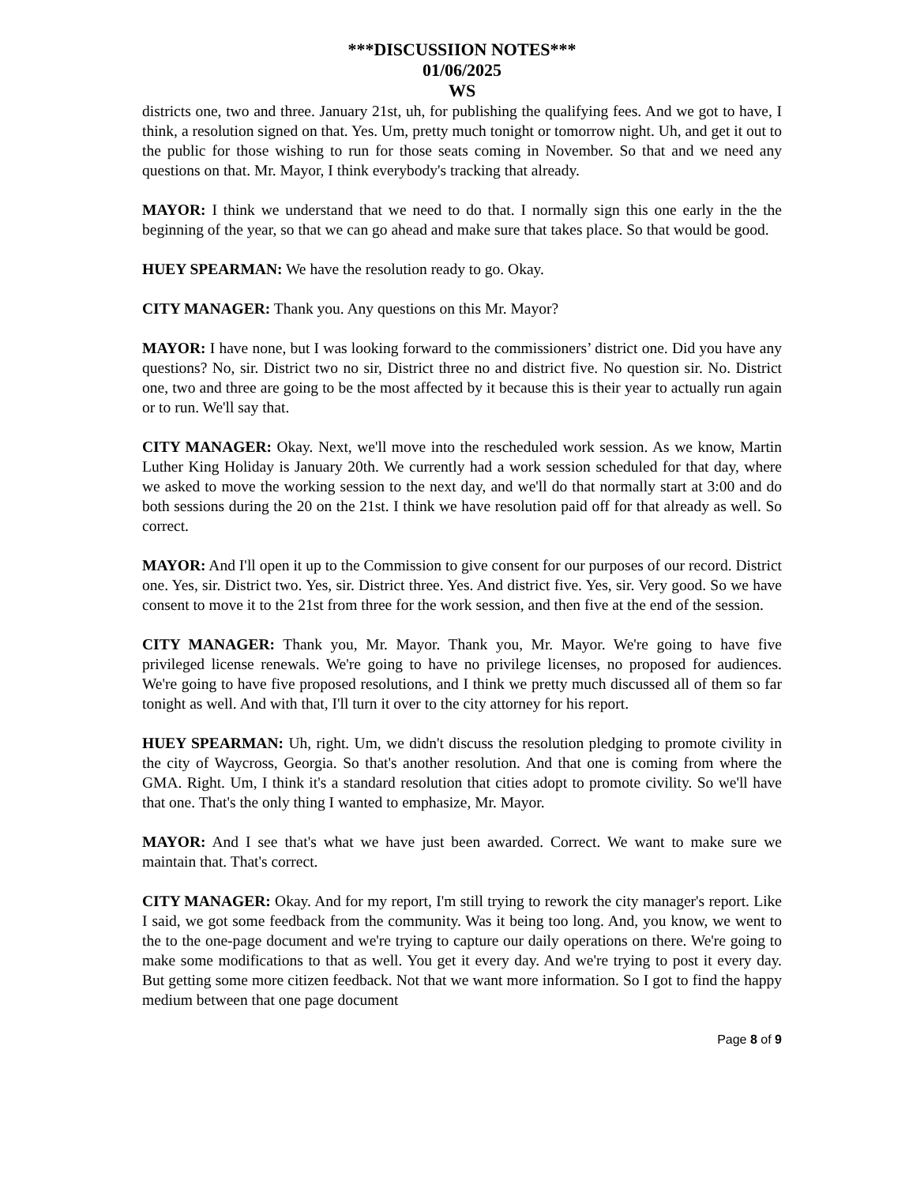***DISCUSSIION NOTES***
01/06/2025
WS
districts one, two and three. January 21st, uh, for publishing the qualifying fees. And we got to have, I think, a resolution signed on that. Yes. Um, pretty much tonight or tomorrow night. Uh, and get it out to the public for those wishing to run for those seats coming in November. So that and we need any questions on that. Mr. Mayor, I think everybody's tracking that already.
MAYOR: I think we understand that we need to do that. I normally sign this one early in the the beginning of the year, so that we can go ahead and make sure that takes place. So that would be good.
HUEY SPEARMAN: We have the resolution ready to go. Okay.
CITY MANAGER: Thank you. Any questions on this Mr. Mayor?
MAYOR: I have none, but I was looking forward to the commissioners’ district one. Did you have any questions? No, sir. District two no sir, District three no and district five. No question sir. No. District one, two and three are going to be the most affected by it because this is their year to actually run again or to run. We'll say that.
CITY MANAGER: Okay. Next, we'll move into the rescheduled work session. As we know, Martin Luther King Holiday is January 20th. We currently had a work session scheduled for that day, where we asked to move the working session to the next day, and we'll do that normally start at 3:00 and do both sessions during the 20 on the 21st. I think we have resolution paid off for that already as well. So correct.
MAYOR: And I'll open it up to the Commission to give consent for our purposes of our record. District one. Yes, sir. District two. Yes, sir. District three. Yes. And district five. Yes, sir. Very good. So we have consent to move it to the 21st from three for the work session, and then five at the end of the session.
CITY MANAGER: Thank you, Mr. Mayor. Thank you, Mr. Mayor. We're going to have five privileged license renewals. We're going to have no privilege licenses, no proposed for audiences. We're going to have five proposed resolutions, and I think we pretty much discussed all of them so far tonight as well. And with that, I'll turn it over to the city attorney for his report.
HUEY SPEARMAN: Uh, right. Um, we didn't discuss the resolution pledging to promote civility in the city of Waycross, Georgia. So that's another resolution. And that one is coming from where the GMA. Right. Um, I think it's a standard resolution that cities adopt to promote civility. So we'll have that one. That's the only thing I wanted to emphasize, Mr. Mayor.
MAYOR: And I see that's what we have just been awarded. Correct. We want to make sure we maintain that. That's correct.
CITY MANAGER: Okay. And for my report, I'm still trying to rework the city manager's report. Like I said, we got some feedback from the community. Was it being too long. And, you know, we went to the to the one-page document and we're trying to capture our daily operations on there. We're going to make some modifications to that as well. You get it every day. And we're trying to post it every day. But getting some more citizen feedback. Not that we want more information. So I got to find the happy medium between that one page document
Page 8 of 9